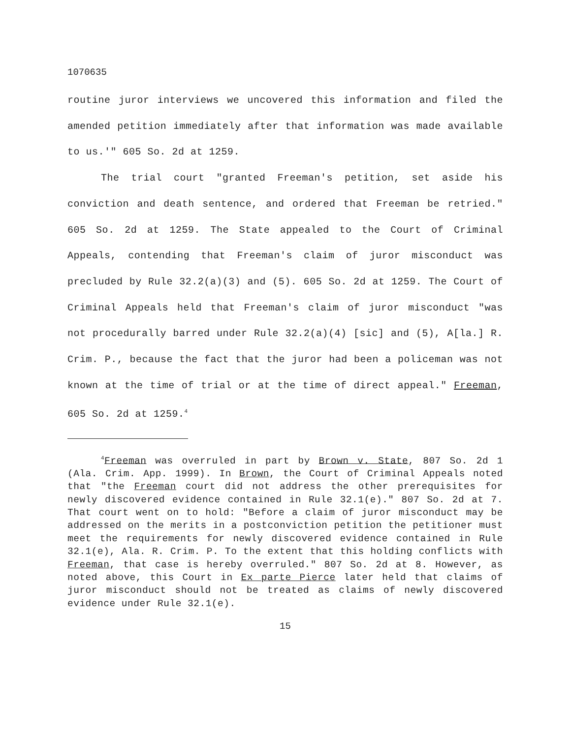1070635
routine juror interviews we uncovered this information and filed the amended petition immediately after that information was made available to us.'" 605 So. 2d at 1259.
The trial court "granted Freeman's petition, set aside his conviction and death sentence, and ordered that Freeman be retried." 605 So. 2d at 1259. The State appealed to the Court of Criminal Appeals, contending that Freeman's claim of juror misconduct was precluded by Rule 32.2(a)(3) and (5). 605 So. 2d at 1259. The Court of Criminal Appeals held that Freeman's claim of juror misconduct "was not procedurally barred under Rule 32.2(a)(4) [sic] and (5), A[la.] R. Crim. P., because the fact that the juror had been a policeman was not known at the time of trial or at the time of direct appeal." Freeman, 605 So. 2d at 1259.<sup>4</sup>
<sup>4</sup> Freeman was overruled in part by Brown v. State, 807 So. 2d 1 (Ala. Crim. App. 1999). In Brown, the Court of Criminal Appeals noted that "the Freeman court did not address the other prerequisites for newly discovered evidence contained in Rule 32.1(e)." 807 So. 2d at 7. That court went on to hold: "Before a claim of juror misconduct may be addressed on the merits in a postconviction petition the petitioner must meet the requirements for newly discovered evidence contained in Rule 32.1(e), Ala. R. Crim. P. To the extent that this holding conflicts with Freeman, that case is hereby overruled." 807 So. 2d at 8. However, as noted above, this Court in Ex parte Pierce later held that claims of juror misconduct should not be treated as claims of newly discovered evidence under Rule 32.1(e).
15